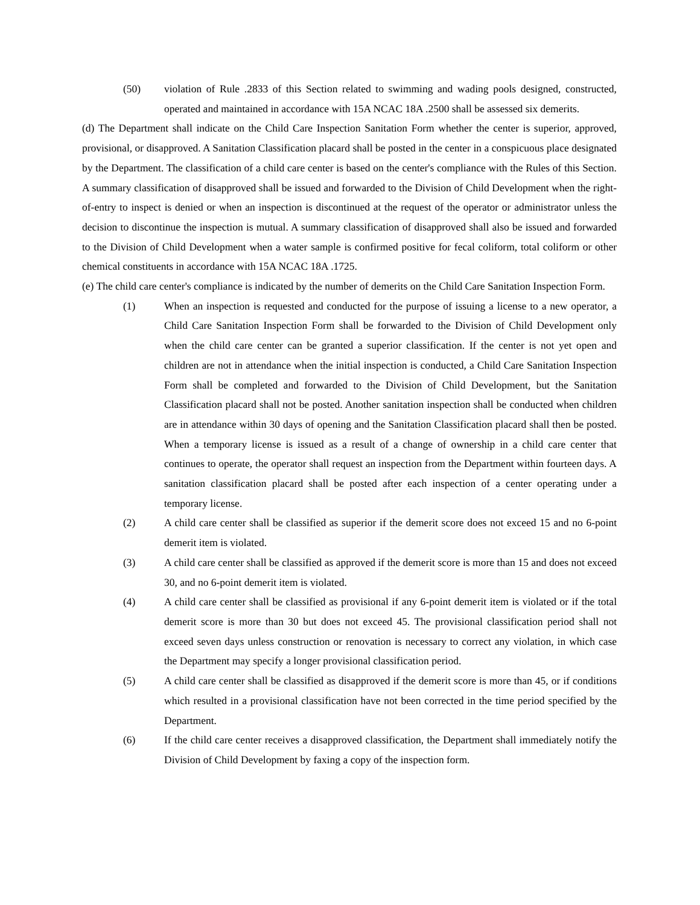(50) violation of Rule .2833 of this Section related to swimming and wading pools designed, constructed, operated and maintained in accordance with 15A NCAC 18A .2500 shall be assessed six demerits.
(d) The Department shall indicate on the Child Care Inspection Sanitation Form whether the center is superior, approved, provisional, or disapproved. A Sanitation Classification placard shall be posted in the center in a conspicuous place designated by the Department. The classification of a child care center is based on the center's compliance with the Rules of this Section. A summary classification of disapproved shall be issued and forwarded to the Division of Child Development when the right-of-entry to inspect is denied or when an inspection is discontinued at the request of the operator or administrator unless the decision to discontinue the inspection is mutual. A summary classification of disapproved shall also be issued and forwarded to the Division of Child Development when a water sample is confirmed positive for fecal coliform, total coliform or other chemical constituents in accordance with 15A NCAC 18A .1725.
(e) The child care center's compliance is indicated by the number of demerits on the Child Care Sanitation Inspection Form.
(1) When an inspection is requested and conducted for the purpose of issuing a license to a new operator, a Child Care Sanitation Inspection Form shall be forwarded to the Division of Child Development only when the child care center can be granted a superior classification. If the center is not yet open and children are not in attendance when the initial inspection is conducted, a Child Care Sanitation Inspection Form shall be completed and forwarded to the Division of Child Development, but the Sanitation Classification placard shall not be posted. Another sanitation inspection shall be conducted when children are in attendance within 30 days of opening and the Sanitation Classification placard shall then be posted. When a temporary license is issued as a result of a change of ownership in a child care center that continues to operate, the operator shall request an inspection from the Department within fourteen days. A sanitation classification placard shall be posted after each inspection of a center operating under a temporary license.
(2) A child care center shall be classified as superior if the demerit score does not exceed 15 and no 6-point demerit item is violated.
(3) A child care center shall be classified as approved if the demerit score is more than 15 and does not exceed 30, and no 6-point demerit item is violated.
(4) A child care center shall be classified as provisional if any 6-point demerit item is violated or if the total demerit score is more than 30 but does not exceed 45. The provisional classification period shall not exceed seven days unless construction or renovation is necessary to correct any violation, in which case the Department may specify a longer provisional classification period.
(5) A child care center shall be classified as disapproved if the demerit score is more than 45, or if conditions which resulted in a provisional classification have not been corrected in the time period specified by the Department.
(6) If the child care center receives a disapproved classification, the Department shall immediately notify the Division of Child Development by faxing a copy of the inspection form.